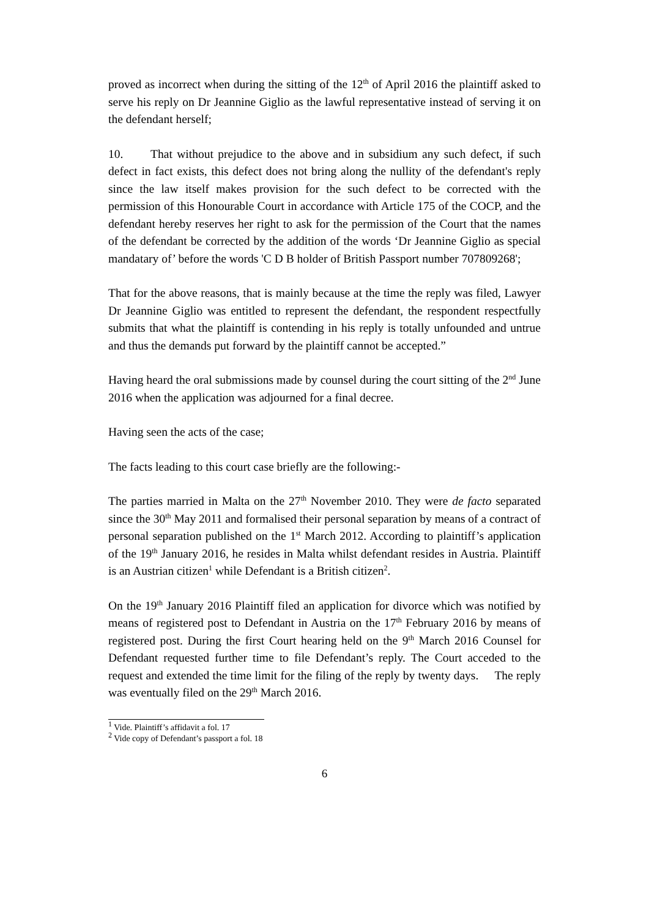proved as incorrect when during the sitting of the 12<sup>th</sup> of April 2016 the plaintiff asked to serve his reply on Dr Jeannine Giglio as the lawful representative instead of serving it on the defendant herself;
10. That without prejudice to the above and in subsidium any such defect, if such defect in fact exists, this defect does not bring along the nullity of the defendant's reply since the law itself makes provision for the such defect to be corrected with the permission of this Honourable Court in accordance with Article 175 of the COCP, and the defendant hereby reserves her right to ask for the permission of the Court that the names of the defendant be corrected by the addition of the words ‘Dr Jeannine Giglio as special mandatary of’ before the words 'C D B holder of British Passport number 707809268';
That for the above reasons, that is mainly because at the time the reply was filed, Lawyer Dr Jeannine Giglio was entitled to represent the defendant, the respondent respectfully submits that what the plaintiff is contending in his reply is totally unfounded and untrue and thus the demands put forward by the plaintiff cannot be accepted.”
Having heard the oral submissions made by counsel during the court sitting of the 2<sup>nd</sup> June 2016 when the application was adjourned for a final decree.
Having seen the acts of the case;
The facts leading to this court case briefly are the following:-
The parties married in Malta on the 27<sup>th</sup> November 2010. They were de facto separated since the 30<sup>th</sup> May 2011 and formalised their personal separation by means of a contract of personal separation published on the 1<sup>st</sup> March 2012. According to plaintiff’s application of the 19<sup>th</sup> January 2016, he resides in Malta whilst defendant resides in Austria. Plaintiff is an Austrian citizen<sup>1</sup> while Defendant is a British citizen<sup>2</sup>.
On the 19<sup>th</sup> January 2016 Plaintiff filed an application for divorce which was notified by means of registered post to Defendant in Austria on the 17<sup>th</sup> February 2016 by means of registered post. During the first Court hearing held on the 9<sup>th</sup> March 2016 Counsel for Defendant requested further time to file Defendant’s reply. The Court acceded to the request and extended the time limit for the filing of the reply by twenty days. The reply was eventually filed on the 29<sup>th</sup> March 2016.
<sup>1</sup> Vide. Plaintiff’s affidavit a fol. 17
<sup>2</sup> Vide copy of Defendant’s passport a fol. 18
6